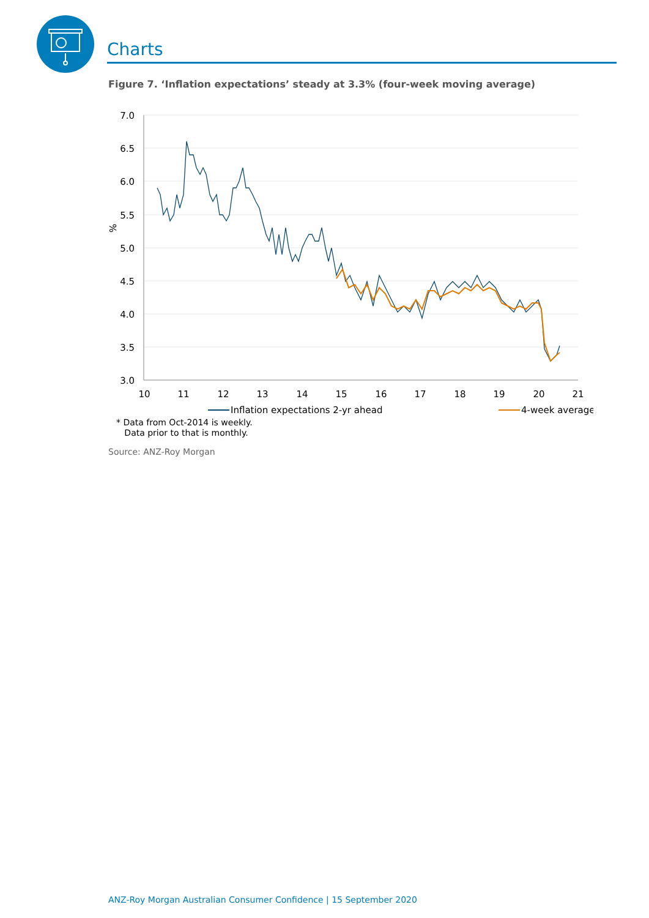Charts
Figure 7. ‘Inflation expectations’ steady at 3.3% (four-week moving average)
7.0
6.5
6.0
5.5
5.0
4.5
4.0
3.5
3.0
%
10
11
12
13
14
15
16
17
18
19
20
21
Inflation expectations 2-yr ahead
4-week average
* Data from Oct-2014 is weekly.
Data prior to that is monthly.
Source: ANZ-Roy Morgan
ANZ-Roy Morgan Australian Consumer Confidence | 15 September 2020